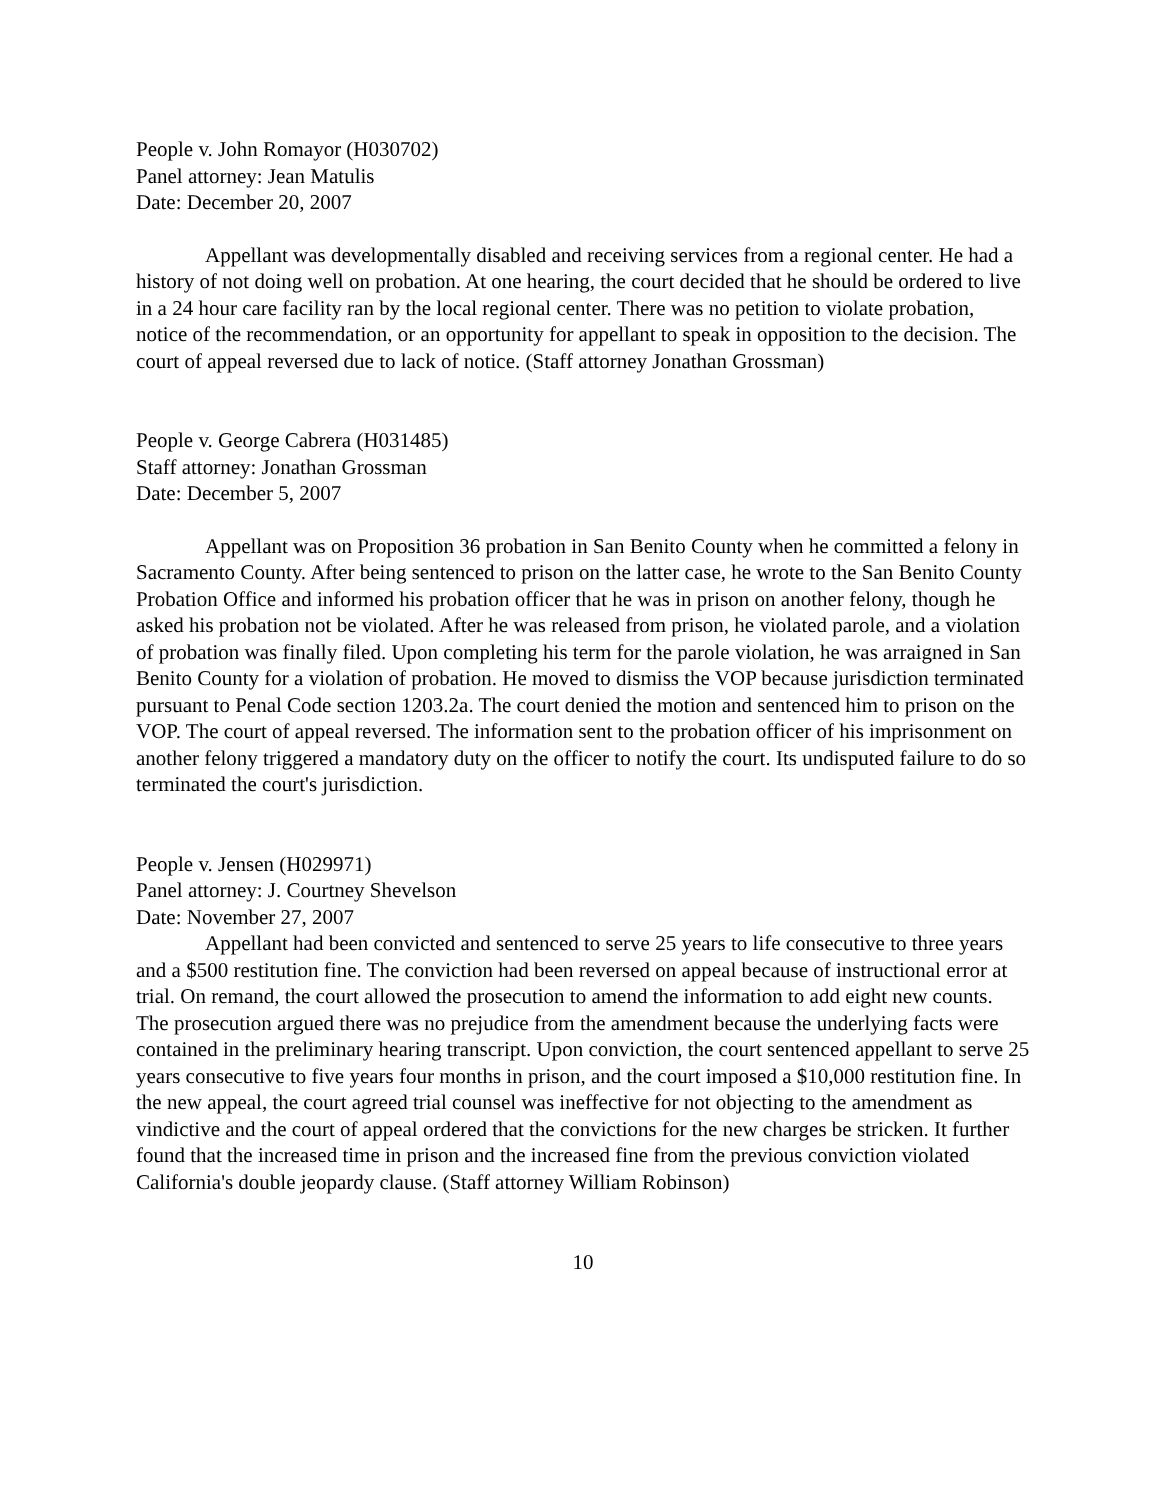People v. John Romayor (H030702)
Panel attorney: Jean Matulis
Date: December 20, 2007
Appellant was developmentally disabled and receiving services from a regional center. He had a history of not doing well on probation. At one hearing, the court decided that he should be ordered to live in a 24 hour care facility ran by the local regional center. There was no petition to violate probation, notice of the recommendation, or an opportunity for appellant to speak in opposition to the decision. The court of appeal reversed due to lack of notice. (Staff attorney Jonathan Grossman)
People v. George Cabrera (H031485)
Staff attorney: Jonathan Grossman
Date: December 5, 2007
Appellant was on Proposition 36 probation in San Benito County when he committed a felony in Sacramento County. After being sentenced to prison on the latter case, he wrote to the San Benito County Probation Office and informed his probation officer that he was in prison on another felony, though he asked his probation not be violated. After he was released from prison, he violated parole, and a violation of probation was finally filed. Upon completing his term for the parole violation, he was arraigned in San Benito County for a violation of probation. He moved to dismiss the VOP because jurisdiction terminated pursuant to Penal Code section 1203.2a. The court denied the motion and sentenced him to prison on the VOP. The court of appeal reversed. The information sent to the probation officer of his imprisonment on another felony triggered a mandatory duty on the officer to notify the court. Its undisputed failure to do so terminated the court's jurisdiction.
People v. Jensen (H029971)
Panel attorney: J. Courtney Shevelson
Date: November 27, 2007
Appellant had been convicted and sentenced to serve 25 years to life consecutive to three years and a $500 restitution fine. The conviction had been reversed on appeal because of instructional error at trial. On remand, the court allowed the prosecution to amend the information to add eight new counts. The prosecution argued there was no prejudice from the amendment because the underlying facts were contained in the preliminary hearing transcript. Upon conviction, the court sentenced appellant to serve 25 years consecutive to five years four months in prison, and the court imposed a $10,000 restitution fine. In the new appeal, the court agreed trial counsel was ineffective for not objecting to the amendment as vindictive and the court of appeal ordered that the convictions for the new charges be stricken. It further found that the increased time in prison and the increased fine from the previous conviction violated California's double jeopardy clause. (Staff attorney William Robinson)
10